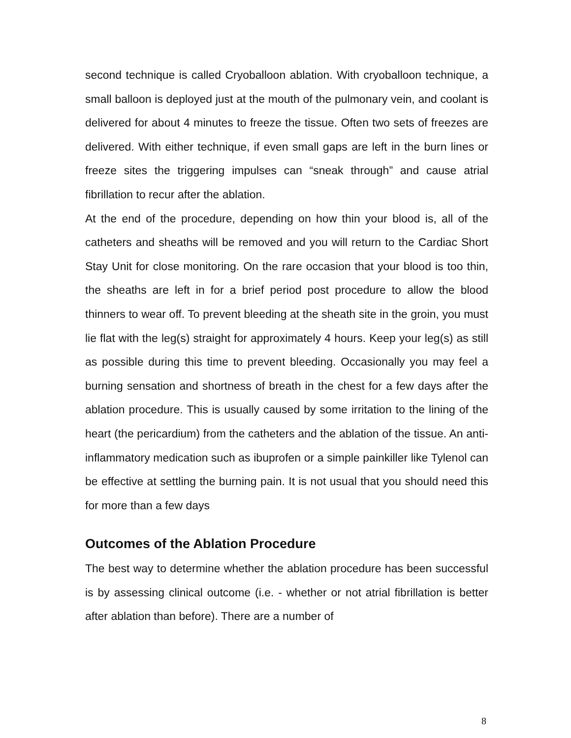second technique is called Cryoballoon ablation. With cryoballoon technique, a small balloon is deployed just at the mouth of the pulmonary vein, and coolant is delivered for about 4 minutes to freeze the tissue. Often two sets of freezes are delivered. With either technique, if even small gaps are left in the burn lines or freeze sites the triggering impulses can “sneak through” and cause atrial fibrillation to recur after the ablation.
At the end of the procedure, depending on how thin your blood is, all of the catheters and sheaths will be removed and you will return to the Cardiac Short Stay Unit for close monitoring. On the rare occasion that your blood is too thin, the sheaths are left in for a brief period post procedure to allow the blood thinners to wear off. To prevent bleeding at the sheath site in the groin, you must lie flat with the leg(s) straight for approximately 4 hours. Keep your leg(s) as still as possible during this time to prevent bleeding. Occasionally you may feel a burning sensation and shortness of breath in the chest for a few days after the ablation procedure. This is usually caused by some irritation to the lining of the heart (the pericardium) from the catheters and the ablation of the tissue. An anti-inflammatory medication such as ibuprofen or a simple painkiller like Tylenol can be effective at settling the burning pain. It is not usual that you should need this for more than a few days
Outcomes of the Ablation Procedure
The best way to determine whether the ablation procedure has been successful is by assessing clinical outcome (i.e. - whether or not atrial fibrillation is better after ablation than before). There are a number of
8